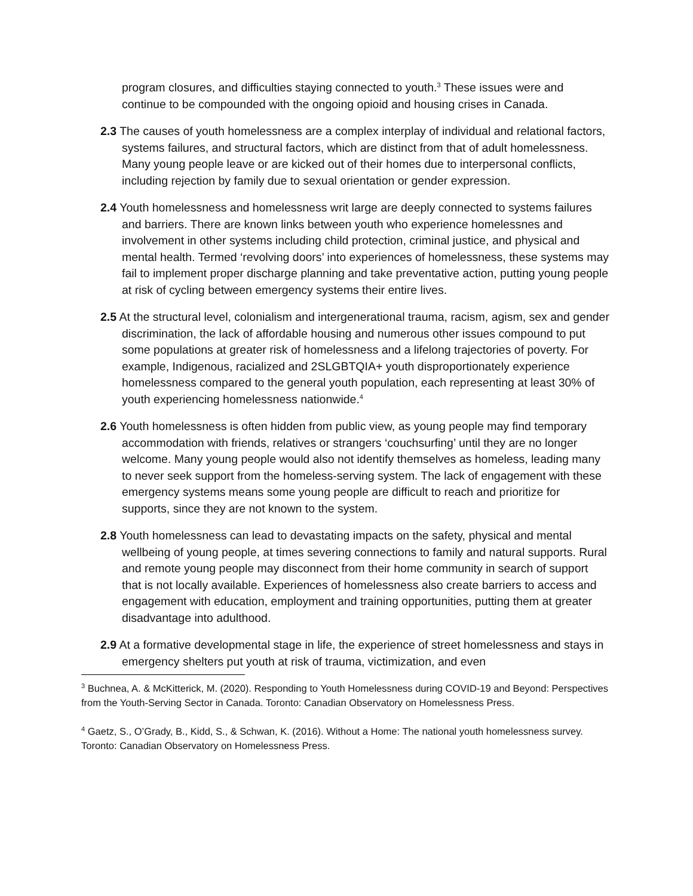program closures, and difficulties staying connected to youth.<sup>3</sup> These issues were and continue to be compounded with the ongoing opioid and housing crises in Canada.
2.3 The causes of youth homelessness are a complex interplay of individual and relational factors, systems failures, and structural factors, which are distinct from that of adult homelessness. Many young people leave or are kicked out of their homes due to interpersonal conflicts, including rejection by family due to sexual orientation or gender expression.
2.4 Youth homelessness and homelessness writ large are deeply connected to systems failures and barriers. There are known links between youth who experience homelessnes and involvement in other systems including child protection, criminal justice, and physical and mental health. Termed ‘revolving doors’ into experiences of homelessness, these systems may fail to implement proper discharge planning and take preventative action, putting young people at risk of cycling between emergency systems their entire lives.
2.5 At the structural level, colonialism and intergenerational trauma, racism, agism, sex and gender discrimination, the lack of affordable housing and numerous other issues compound to put some populations at greater risk of homelessness and a lifelong trajectories of poverty. For example, Indigenous, racialized and 2SLGBTQIA+ youth disproportionately experience homelessness compared to the general youth population, each representing at least 30% of youth experiencing homelessness nationwide.<sup>4</sup>
2.6 Youth homelessness is often hidden from public view, as young people may find temporary accommodation with friends, relatives or strangers ‘couchsurfing’ until they are no longer welcome. Many young people would also not identify themselves as homeless, leading many to never seek support from the homeless-serving system. The lack of engagement with these emergency systems means some young people are difficult to reach and prioritize for supports, since they are not known to the system.
2.8 Youth homelessness can lead to devastating impacts on the safety, physical and mental wellbeing of young people, at times severing connections to family and natural supports. Rural and remote young people may disconnect from their home community in search of support that is not locally available. Experiences of homelessness also create barriers to access and engagement with education, employment and training opportunities, putting them at greater disadvantage into adulthood.
2.9 At a formative developmental stage in life, the experience of street homelessness and stays in emergency shelters put youth at risk of trauma, victimization, and even
<sup>3</sup> Buchnea, A. & McKitterick, M. (2020). Responding to Youth Homelessness during COVID-19 and Beyond: Perspectives from the Youth-Serving Sector in Canada. Toronto: Canadian Observatory on Homelessness Press.
<sup>4</sup> Gaetz, S., O’Grady, B., Kidd, S., & Schwan, K. (2016). Without a Home: The national youth homelessness survey. Toronto: Canadian Observatory on Homelessness Press.